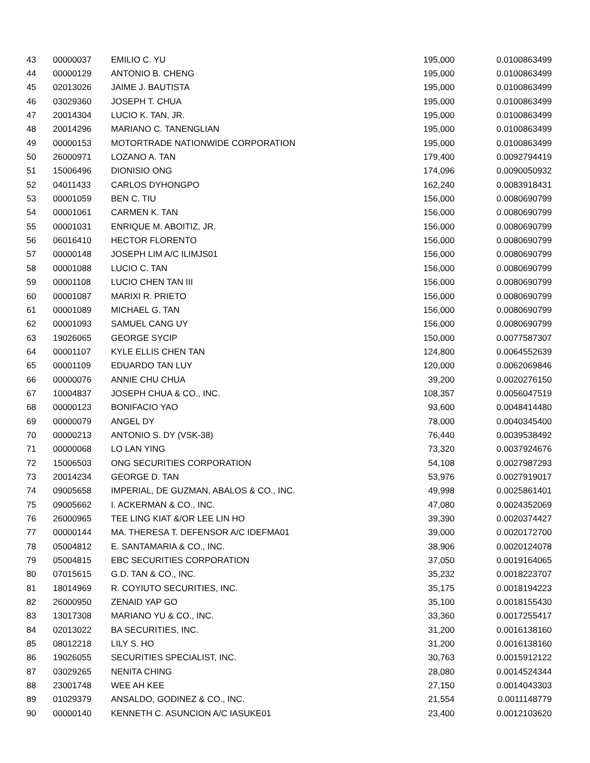| 43 | 00000037 | EMILIO C. YU | 195,000 | 0.0100863499 |
| 44 | 00000129 | ANTONIO B. CHENG | 195,000 | 0.0100863499 |
| 45 | 02013026 | JAIME J. BAUTISTA | 195,000 | 0.0100863499 |
| 46 | 03029360 | JOSEPH T. CHUA | 195,000 | 0.0100863499 |
| 47 | 20014304 | LUCIO K. TAN, JR. | 195,000 | 0.0100863499 |
| 48 | 20014296 | MARIANO C. TANENGLIAN | 195,000 | 0.0100863499 |
| 49 | 00000153 | MOTORTRADE NATIONWIDE CORPORATION | 195,000 | 0.0100863499 |
| 50 | 26000971 | LOZANO A. TAN | 179,400 | 0.0092794419 |
| 51 | 15006496 | DIONISIO ONG | 174,096 | 0.0090050932 |
| 52 | 04011433 | CARLOS DYHONGPO | 162,240 | 0.0083918431 |
| 53 | 00001059 | BEN C. TIU | 156,000 | 0.0080690799 |
| 54 | 00001061 | CARMEN K. TAN | 156,000 | 0.0080690799 |
| 55 | 00001031 | ENRIQUE M. ABOITIZ, JR. | 156,000 | 0.0080690799 |
| 56 | 06016410 | HECTOR FLORENTO | 156,000 | 0.0080690799 |
| 57 | 00000148 | JOSEPH LIM A/C ILIMJS01 | 156,000 | 0.0080690799 |
| 58 | 00001088 | LUCIO C. TAN | 156,000 | 0.0080690799 |
| 59 | 00001108 | LUCIO CHEN TAN III | 156,000 | 0.0080690799 |
| 60 | 00001087 | MARIXI R. PRIETO | 156,000 | 0.0080690799 |
| 61 | 00001089 | MICHAEL G. TAN | 156,000 | 0.0080690799 |
| 62 | 00001093 | SAMUEL CANG UY | 156,000 | 0.0080690799 |
| 63 | 19026065 | GEORGE SYCIP | 150,000 | 0.0077587307 |
| 64 | 00001107 | KYLE ELLIS CHEN TAN | 124,800 | 0.0064552639 |
| 65 | 00001109 | EDUARDO TAN LUY | 120,000 | 0.0062069846 |
| 66 | 00000076 | ANNIE CHU CHUA | 39,200 | 0.0020276150 |
| 67 | 10004837 | JOSEPH CHUA & CO., INC. | 108,357 | 0.0056047519 |
| 68 | 00000123 | BONIFACIO YAO | 93,600 | 0.0048414480 |
| 69 | 00000079 | ANGEL DY | 78,000 | 0.0040345400 |
| 70 | 00000213 | ANTONIO S. DY (VSK-38) | 76,440 | 0.0039538492 |
| 71 | 00000068 | LO LAN YING | 73,320 | 0.0037924676 |
| 72 | 15006503 | ONG SECURITIES CORPORATION | 54,108 | 0.0027987293 |
| 73 | 20014234 | GEORGE D. TAN | 53,976 | 0.0027919017 |
| 74 | 09005658 | IMPERIAL, DE GUZMAN, ABALOS & CO., INC. | 49,998 | 0.0025861401 |
| 75 | 09005662 | I. ACKERMAN & CO., INC. | 47,080 | 0.0024352069 |
| 76 | 26000965 | TEE LING KIAT &/OR LEE LIN HO | 39,390 | 0.0020374427 |
| 77 | 00000144 | MA. THERESA T. DEFENSOR A/C IDEFMA01 | 39,000 | 0.0020172700 |
| 78 | 05004812 | E. SANTAMARIA & CO., INC. | 38,906 | 0.0020124078 |
| 79 | 05004815 | EBC SECURITIES CORPORATION | 37,050 | 0.0019164065 |
| 80 | 07015615 | G.D. TAN & CO., INC. | 35,232 | 0.0018223707 |
| 81 | 18014969 | R. COYIUTO SECURITIES, INC. | 35,175 | 0.0018194223 |
| 82 | 26000950 | ZENAID YAP GO | 35,100 | 0.0018155430 |
| 83 | 13017308 | MARIANO YU & CO., INC. | 33,360 | 0.0017255417 |
| 84 | 02013022 | BA SECURITIES, INC. | 31,200 | 0.0016138160 |
| 85 | 08012218 | LILY S. HO | 31,200 | 0.0016138160 |
| 86 | 19026055 | SECURITIES SPECIALIST, INC. | 30,763 | 0.0015912122 |
| 87 | 03029265 | NENITA CHING | 28,080 | 0.0014524344 |
| 88 | 23001748 | WEE AH KEE | 27,150 | 0.0014043303 |
| 89 | 01029379 | ANSALDO, GODINEZ & CO., INC. | 21,554 | 0.0011148779 |
| 90 | 00000140 | KENNETH C. ASUNCION A/C IASUKE01 | 23,400 | 0.0012103620 |